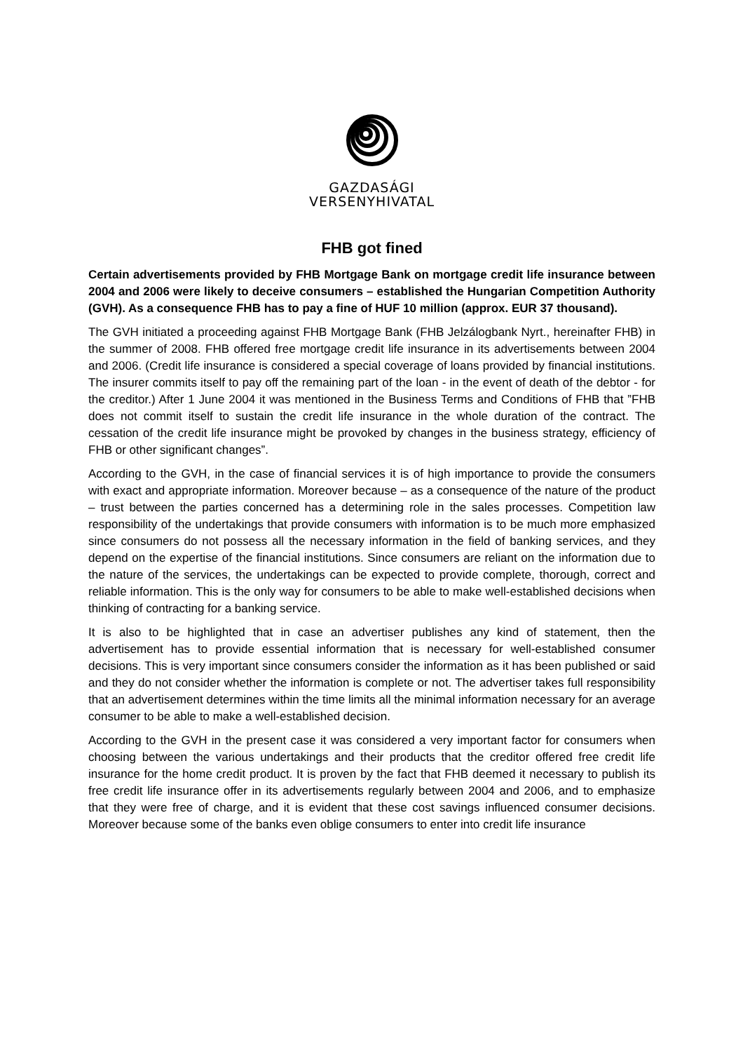GAZDASÁGI
VERSENYHIVATAL
FHB got fined
Certain advertisements provided by FHB Mortgage Bank on mortgage credit life insurance between 2004 and 2006 were likely to deceive consumers – established the Hungarian Competition Authority (GVH). As a consequence FHB has to pay a fine of HUF 10 million (approx. EUR 37 thousand).
The GVH initiated a proceeding against FHB Mortgage Bank (FHB Jelzálogbank Nyrt., hereinafter FHB) in the summer of 2008. FHB offered free mortgage credit life insurance in its advertisements between 2004 and 2006. (Credit life insurance is considered a special coverage of loans provided by financial institutions. The insurer commits itself to pay off the remaining part of the loan - in the event of death of the debtor - for the creditor.) After 1 June 2004 it was mentioned in the Business Terms and Conditions of FHB that ”FHB does not commit itself to sustain the credit life insurance in the whole duration of the contract. The cessation of the credit life insurance might be provoked by changes in the business strategy, efficiency of FHB or other significant changes”.
According to the GVH, in the case of financial services it is of high importance to provide the consumers with exact and appropriate information. Moreover because – as a consequence of the nature of the product – trust between the parties concerned has a determining role in the sales processes. Competition law responsibility of the undertakings that provide consumers with information is to be much more emphasized since consumers do not possess all the necessary information in the field of banking services, and they depend on the expertise of the financial institutions. Since consumers are reliant on the information due to the nature of the services, the undertakings can be expected to provide complete, thorough, correct and reliable information. This is the only way for consumers to be able to make well-established decisions when thinking of contracting for a banking service.
It is also to be highlighted that in case an advertiser publishes any kind of statement, then the advertisement has to provide essential information that is necessary for well-established consumer decisions. This is very important since consumers consider the information as it has been published or said and they do not consider whether the information is complete or not. The advertiser takes full responsibility that an advertisement determines within the time limits all the minimal information necessary for an average consumer to be able to make a well-established decision.
According to the GVH in the present case it was considered a very important factor for consumers when choosing between the various undertakings and their products that the creditor offered free credit life insurance for the home credit product. It is proven by the fact that FHB deemed it necessary to publish its free credit life insurance offer in its advertisements regularly between 2004 and 2006, and to emphasize that they were free of charge, and it is evident that these cost savings influenced consumer decisions. Moreover because some of the banks even oblige consumers to enter into credit life insurance